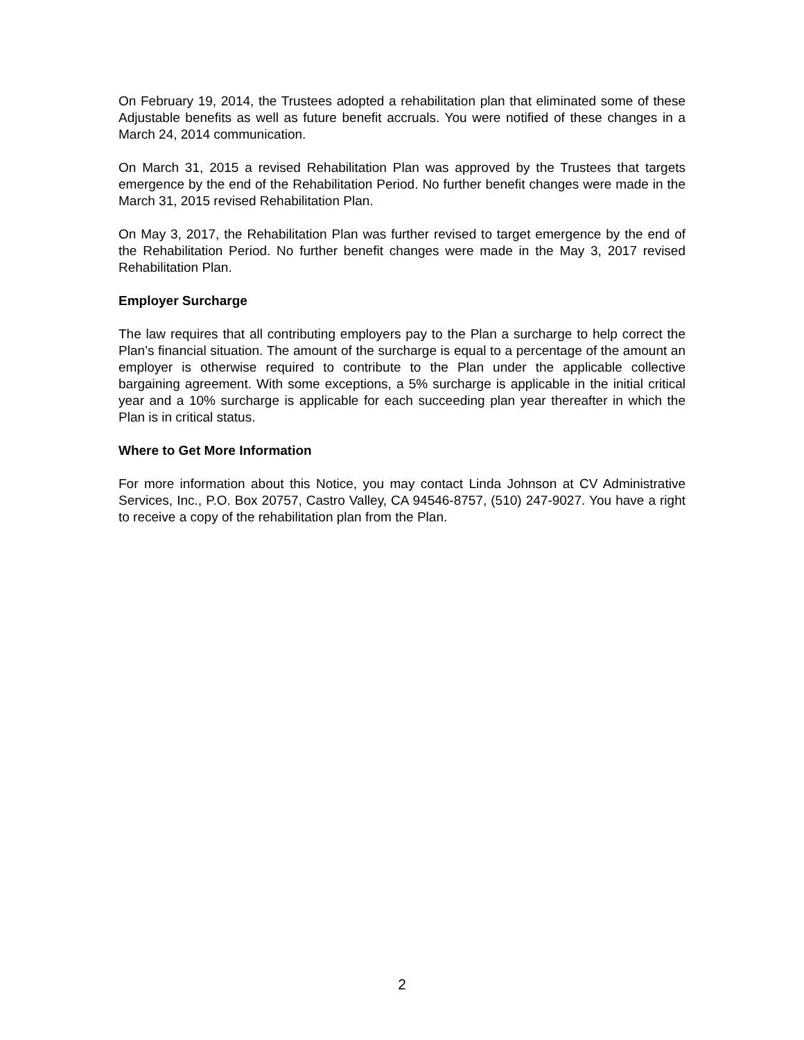On February 19, 2014, the Trustees adopted a rehabilitation plan that eliminated some of these Adjustable benefits as well as future benefit accruals. You were notified of these changes in a March 24, 2014 communication.
On March 31, 2015 a revised Rehabilitation Plan was approved by the Trustees that targets emergence by the end of the Rehabilitation Period. No further benefit changes were made in the March 31, 2015 revised Rehabilitation Plan.
On May 3, 2017, the Rehabilitation Plan was further revised to target emergence by the end of the Rehabilitation Period. No further benefit changes were made in the May 3, 2017 revised Rehabilitation Plan.
Employer Surcharge
The law requires that all contributing employers pay to the Plan a surcharge to help correct the Plan’s financial situation. The amount of the surcharge is equal to a percentage of the amount an employer is otherwise required to contribute to the Plan under the applicable collective bargaining agreement. With some exceptions, a 5% surcharge is applicable in the initial critical year and a 10% surcharge is applicable for each succeeding plan year thereafter in which the Plan is in critical status.
Where to Get More Information
For more information about this Notice, you may contact Linda Johnson at CV Administrative Services, Inc., P.O. Box 20757, Castro Valley, CA 94546-8757, (510) 247-9027. You have a right to receive a copy of the rehabilitation plan from the Plan.
2